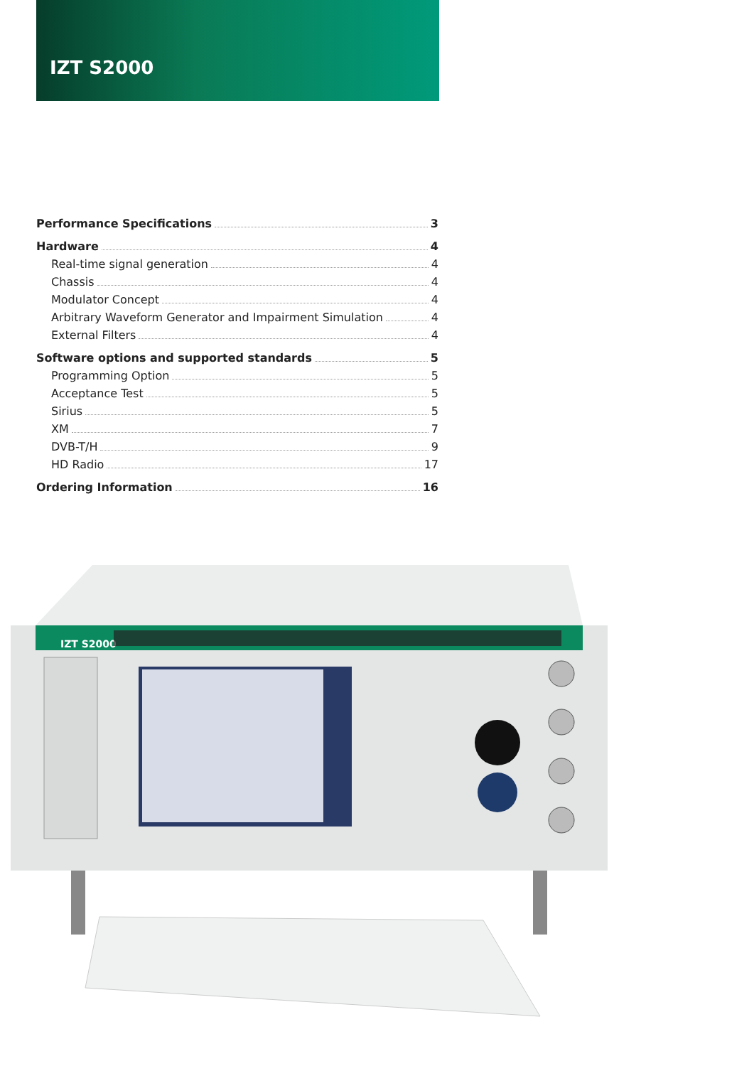IZT S2000
Performance Specifications 3
Hardware 4
Real-time signal generation 4
Chassis 4
Modulator Concept 4
Arbitrary Waveform Generator and Impairment Simulation 4
External Filters 4
Software options and supported standards 5
Programming Option 5
Acceptance Test 5
Sirius 5
XM 7
DVB-T/H 9
HD Radio 17
Ordering Information 16
IZT S2000